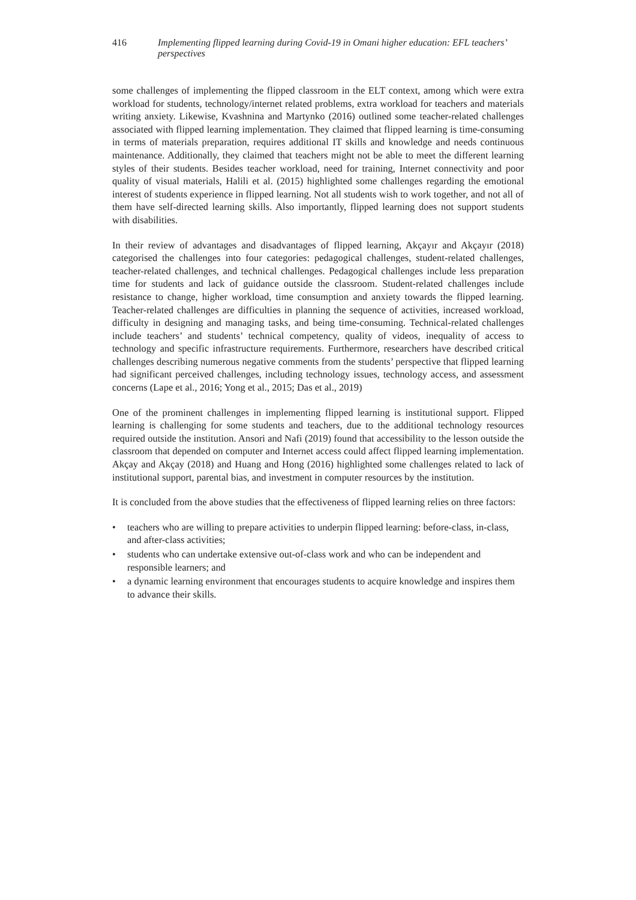416 Implementing flipped learning during Covid-19 in Omani higher education: EFL teachers’ perspectives
some challenges of implementing the flipped classroom in the ELT context, among which were extra workload for students, technology/internet related problems, extra workload for teachers and materials writing anxiety. Likewise, Kvashnina and Martynko (2016) outlined some teacher-related challenges associated with flipped learning implementation. They claimed that flipped learning is time-consuming in terms of materials preparation, requires additional IT skills and knowledge and needs continuous maintenance. Additionally, they claimed that teachers might not be able to meet the different learning styles of their students. Besides teacher workload, need for training, Internet connectivity and poor quality of visual materials, Halili et al. (2015) highlighted some challenges regarding the emotional interest of students experience in flipped learning. Not all students wish to work together, and not all of them have self-directed learning skills. Also importantly, flipped learning does not support students with disabilities.
In their review of advantages and disadvantages of flipped learning, Akçayır and Akçayır (2018) categorised the challenges into four categories: pedagogical challenges, student-related challenges, teacher-related challenges, and technical challenges. Pedagogical challenges include less preparation time for students and lack of guidance outside the classroom. Student-related challenges include resistance to change, higher workload, time consumption and anxiety towards the flipped learning. Teacher-related challenges are difficulties in planning the sequence of activities, increased workload, difficulty in designing and managing tasks, and being time-consuming. Technical-related challenges include teachers’ and students’ technical competency, quality of videos, inequality of access to technology and specific infrastructure requirements. Furthermore, researchers have described critical challenges describing numerous negative comments from the students’ perspective that flipped learning had significant perceived challenges, including technology issues, technology access, and assessment concerns (Lape et al., 2016; Yong et al., 2015; Das et al., 2019)
One of the prominent challenges in implementing flipped learning is institutional support. Flipped learning is challenging for some students and teachers, due to the additional technology resources required outside the institution. Ansori and Nafi (2019) found that accessibility to the lesson outside the classroom that depended on computer and Internet access could affect flipped learning implementation. Akçay and Akçay (2018) and Huang and Hong (2016) highlighted some challenges related to lack of institutional support, parental bias, and investment in computer resources by the institution.
It is concluded from the above studies that the effectiveness of flipped learning relies on three factors:
• teachers who are willing to prepare activities to underpin flipped learning: before-class, in-class, and after-class activities;
• students who can undertake extensive out-of-class work and who can be independent and responsible learners; and
• a dynamic learning environment that encourages students to acquire knowledge and inspires them to advance their skills.